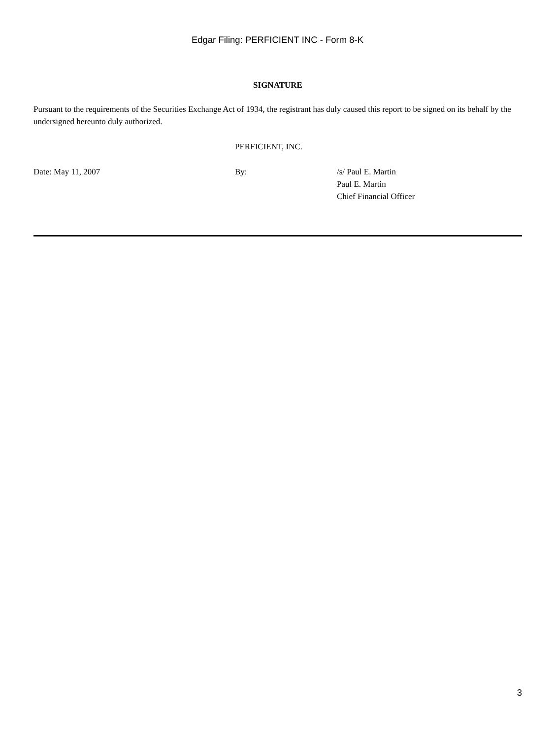Edgar Filing: PERFICIENT INC - Form 8-K
SIGNATURE
Pursuant to the requirements of the Securities Exchange Act of 1934, the registrant has duly caused this report to be signed on its behalf by the undersigned hereunto duly authorized.
PERFICIENT, INC.
Date: May 11, 2007 By: /s/ Paul E. Martin
Paul E. Martin
Chief Financial Officer
3